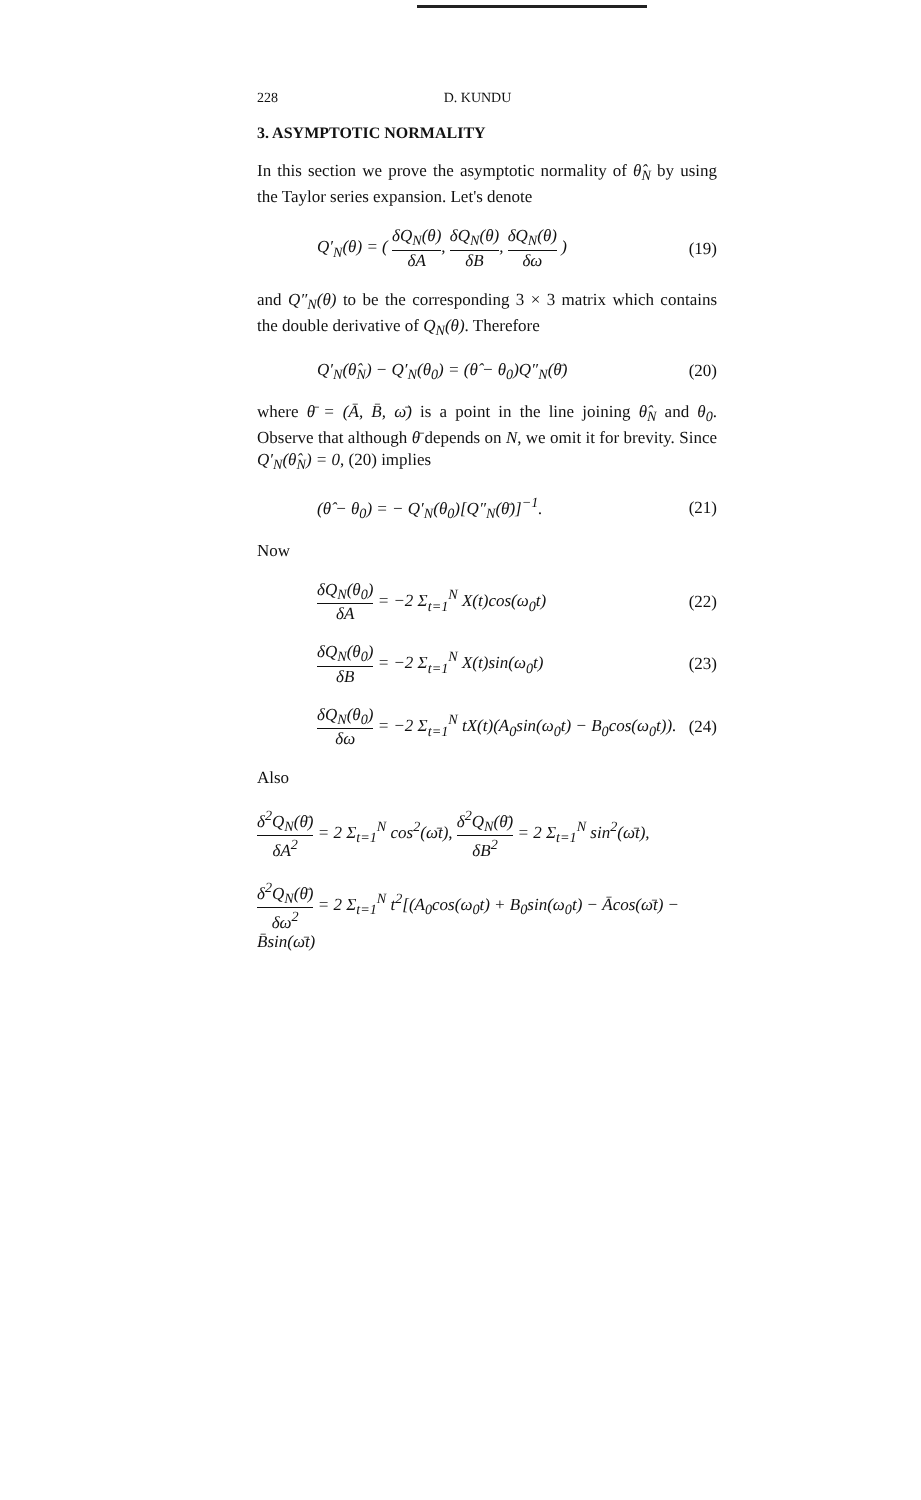228 D. KUNDU
3. ASYMPTOTIC NORMALITY
In this section we prove the asymptotic normality of θ̂<sub>N</sub> by using the Taylor series expansion. Let's denote
Q′<sub>N</sub>(θ) = ( δQ<sub>N</sub>(θ) δA, δQ<sub>N</sub>(θ) δB, δQ<sub>N</sub>(θ) δω )
(19)
and Q″<sub>N</sub>(θ) to be the corresponding 3 × 3 matrix which contains the double derivative of Q<sub>N</sub>(θ). Therefore
Q′<sub>N</sub>(θ̂<sub>N</sub>) − Q′<sub>N</sub>(θ<sub>0</sub>) = (θ̂ − θ<sub>0</sub>)Q″<sub>N</sub>(θ̄)
(20)
where θ̄ = (Ā, B̄, ω̄) is a point in the line joining θ̂<sub>N</sub> and θ<sub>0</sub>. Observe that although θ̄ depends on N, we omit it for brevity. Since Q′<sub>N</sub>(θ̂<sub>N</sub>) = 0, (20) implies
(θ̂ − θ<sub>0</sub>) = − Q′<sub>N</sub>(θ<sub>0</sub>)[Q″<sub>N</sub>(θ̄)]<sup>−1</sup>.
(21)
Now
δQ<sub>N</sub>(θ<sub>0</sub>) δA = −2 Σ<sub>t=1</sub><sup>N</sup> X(t)cos(ω<sub>0</sub>t)
(22)
δQ<sub>N</sub>(θ<sub>0</sub>) δB = −2 Σ<sub>t=1</sub><sup>N</sup> X(t)sin(ω<sub>0</sub>t)
(23)
δQ<sub>N</sub>(θ<sub>0</sub>) δω = −2 Σ<sub>t=1</sub><sup>N</sup> tX(t)(A<sub>0</sub>sin(ω<sub>0</sub>t) − B<sub>0</sub>cos(ω<sub>0</sub>t)).
(24)
Also
δ<sup>2</sup>Q<sub>N</sub>(θ̄) δA<sup>2</sup> = 2 Σ<sub>t=1</sub><sup>N</sup> cos<sup>2</sup>(ω̄t), δ<sup>2</sup>Q<sub>N</sub>(θ̄) δB<sup>2</sup> = 2 Σ<sub>t=1</sub><sup>N</sup> sin<sup>2</sup>(ω̄t),
δ<sup>2</sup>Q<sub>N</sub>(θ̄) δω<sup>2</sup> = 2 Σ<sub>t=1</sub><sup>N</sup> t<sup>2</sup>[(A<sub>0</sub>cos(ω<sub>0</sub>t) + B<sub>0</sub>sin(ω<sub>0</sub>t) − Ācos(ω̄t) − B̄sin(ω̄t)